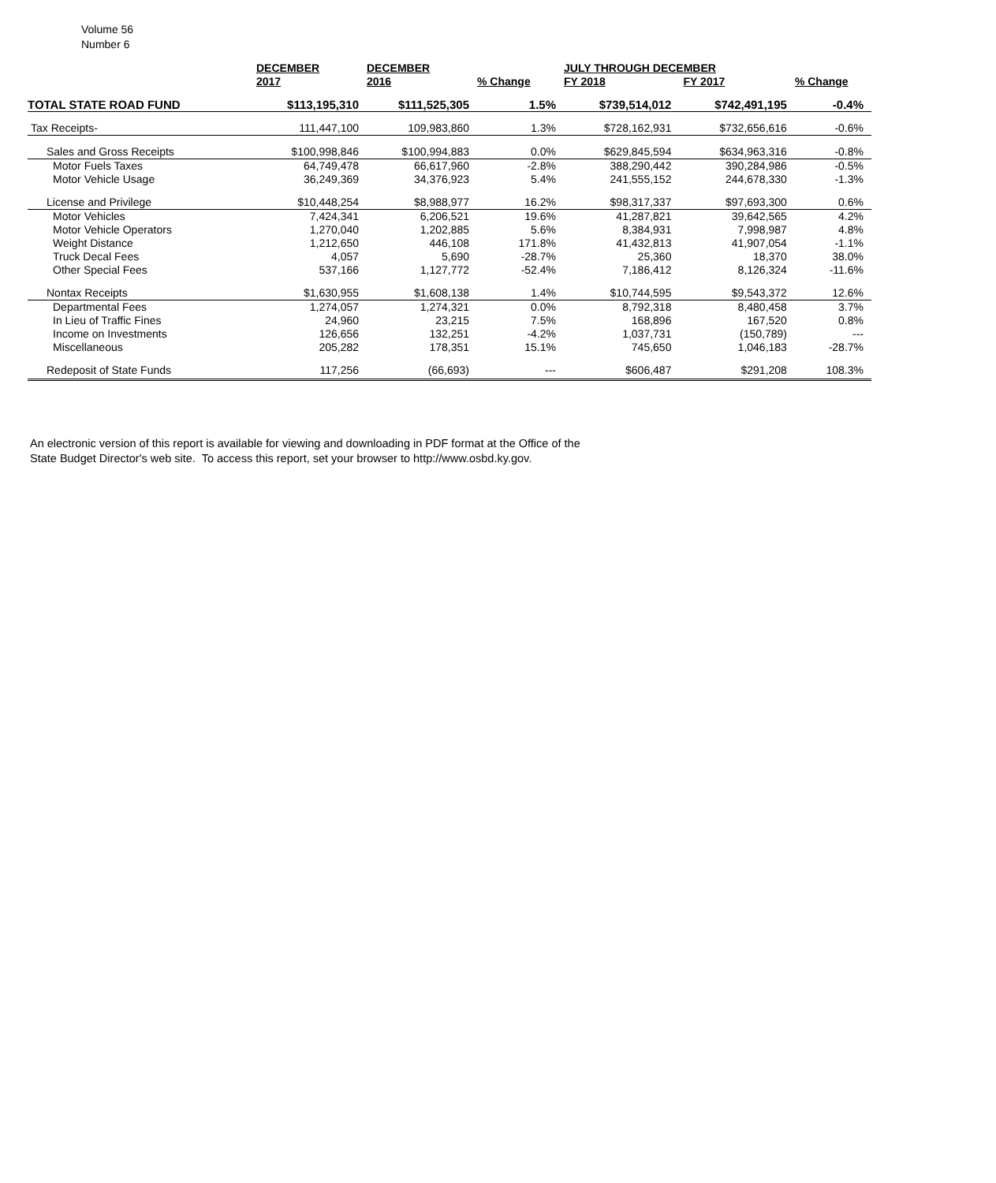Volume 56
Number 6
| | DECEMBER 2017 | DECEMBER 2016 | % Change | JULY THROUGH DECEMBER FY 2018 FY 2017 | | % Change |
| --- | --- | --- | --- | --- | --- | --- |
| TOTAL STATE ROAD FUND | $113,195,310 | $111,525,305 | 1.5% | $739,514,012 | $742,491,195 | -0.4% |
| Tax Receipts- | 111,447,100 | 109,983,860 | 1.3% | $728,162,931 | $732,656,616 | -0.6% |
| Sales and Gross Receipts | $100,998,846 | $100,994,883 | 0.0% | $629,845,594 | $634,963,316 | -0.8% |
| Motor Fuels Taxes | 64,749,478 | 66,617,960 | -2.8% | 388,290,442 | 390,284,986 | -0.5% |
| Motor Vehicle Usage | 36,249,369 | 34,376,923 | 5.4% | 241,555,152 | 244,678,330 | -1.3% |
| License and Privilege | $10,448,254 | $8,988,977 | 16.2% | $98,317,337 | $97,693,300 | 0.6% |
| Motor Vehicles | 7,424,341 | 6,206,521 | 19.6% | 41,287,821 | 39,642,565 | 4.2% |
| Motor Vehicle Operators | 1,270,040 | 1,202,885 | 5.6% | 8,384,931 | 7,998,987 | 4.8% |
| Weight Distance | 1,212,650 | 446,108 | 171.8% | 41,432,813 | 41,907,054 | -1.1% |
| Truck Decal Fees | 4,057 | 5,690 | -28.7% | 25,360 | 18,370 | 38.0% |
| Other Special Fees | 537,166 | 1,127,772 | -52.4% | 7,186,412 | 8,126,324 | -11.6% |
| Nontax Receipts | $1,630,955 | $1,608,138 | 1.4% | $10,744,595 | $9,543,372 | 12.6% |
| Departmental Fees | 1,274,057 | 1,274,321 | 0.0% | 8,792,318 | 8,480,458 | 3.7% |
| In Lieu of Traffic Fines | 24,960 | 23,215 | 7.5% | 168,896 | 167,520 | 0.8% |
| Income on Investments | 126,656 | 132,251 | -4.2% | 1,037,731 | (150,789) | --- |
| Miscellaneous | 205,282 | 178,351 | 15.1% | 745,650 | 1,046,183 | -28.7% |
| Redeposit of State Funds | 117,256 | (66,693) | --- | $606,487 | $291,208 | 108.3% |
An electronic version of this report is available for viewing and downloading in PDF format at the Office of the
State Budget Director's web site. To access this report, set your browser to http://www.osbd.ky.gov.